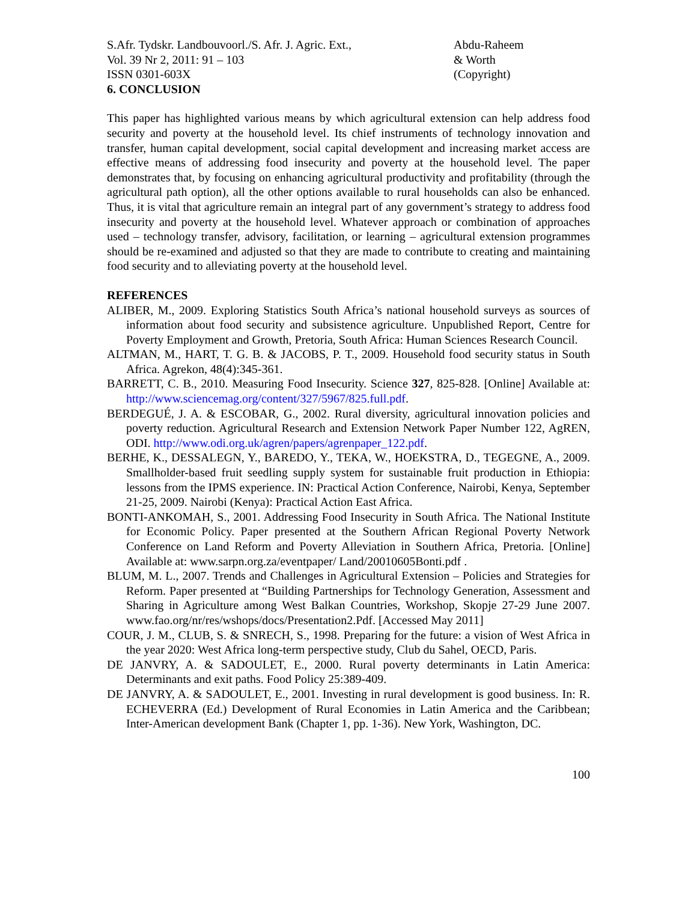S.Afr. Tydskr. Landbouvoorl./S. Afr. J. Agric. Ext.,
Vol. 39 Nr 2, 2011: 91 – 103
ISSN 0301-603X
Abdu-Raheem
& Worth
(Copyright)
6. CONCLUSION
This paper has highlighted various means by which agricultural extension can help address food security and poverty at the household level. Its chief instruments of technology innovation and transfer, human capital development, social capital development and increasing market access are effective means of addressing food insecurity and poverty at the household level. The paper demonstrates that, by focusing on enhancing agricultural productivity and profitability (through the agricultural path option), all the other options available to rural households can also be enhanced. Thus, it is vital that agriculture remain an integral part of any government’s strategy to address food insecurity and poverty at the household level. Whatever approach or combination of approaches used – technology transfer, advisory, facilitation, or learning – agricultural extension programmes should be re-examined and adjusted so that they are made to contribute to creating and maintaining food security and to alleviating poverty at the household level.
REFERENCES
ALIBER, M., 2009. Exploring Statistics South Africa’s national household surveys as sources of information about food security and subsistence agriculture. Unpublished Report, Centre for Poverty Employment and Growth, Pretoria, South Africa: Human Sciences Research Council.
ALTMAN, M., HART, T. G. B. & JACOBS, P. T., 2009. Household food security status in South Africa. Agrekon, 48(4):345-361.
BARRETT, C. B., 2010. Measuring Food Insecurity. Science 327, 825-828. [Online] Available at: http://www.sciencemag.org/content/327/5967/825.full.pdf.
BERDEGUÉ, J. A. & ESCOBAR, G., 2002. Rural diversity, agricultural innovation policies and poverty reduction. Agricultural Research and Extension Network Paper Number 122, AgREN, ODI. http://www.odi.org.uk/agren/papers/agrenpaper_122.pdf.
BERHE, K., DESSALEGN, Y., BAREDO, Y., TEKA, W., HOEKSTRA, D., TEGEGNE, A., 2009. Smallholder-based fruit seedling supply system for sustainable fruit production in Ethiopia: lessons from the IPMS experience. IN: Practical Action Conference, Nairobi, Kenya, September 21-25, 2009. Nairobi (Kenya): Practical Action East Africa.
BONTI-ANKOMAH, S., 2001. Addressing Food Insecurity in South Africa. The National Institute for Economic Policy. Paper presented at the Southern African Regional Poverty Network Conference on Land Reform and Poverty Alleviation in Southern Africa, Pretoria. [Online] Available at: www.sarpn.org.za/eventpaper/ Land/20010605Bonti.pdf .
BLUM, M. L., 2007. Trends and Challenges in Agricultural Extension – Policies and Strategies for Reform. Paper presented at “Building Partnerships for Technology Generation, Assessment and Sharing in Agriculture among West Balkan Countries, Workshop, Skopje 27-29 June 2007. www.fao.org/nr/res/wshops/docs/Presentation2.Pdf. [Accessed May 2011]
COUR, J. M., CLUB, S. & SNRECH, S., 1998. Preparing for the future: a vision of West Africa in the year 2020: West Africa long-term perspective study, Club du Sahel, OECD, Paris.
DE JANVRY, A. & SADOULET, E., 2000. Rural poverty determinants in Latin America: Determinants and exit paths. Food Policy 25:389-409.
DE JANVRY, A. & SADOULET, E., 2001. Investing in rural development is good business. In: R. ECHEVERRA (Ed.) Development of Rural Economies in Latin America and the Caribbean; Inter-American development Bank (Chapter 1, pp. 1-36). New York, Washington, DC.
100